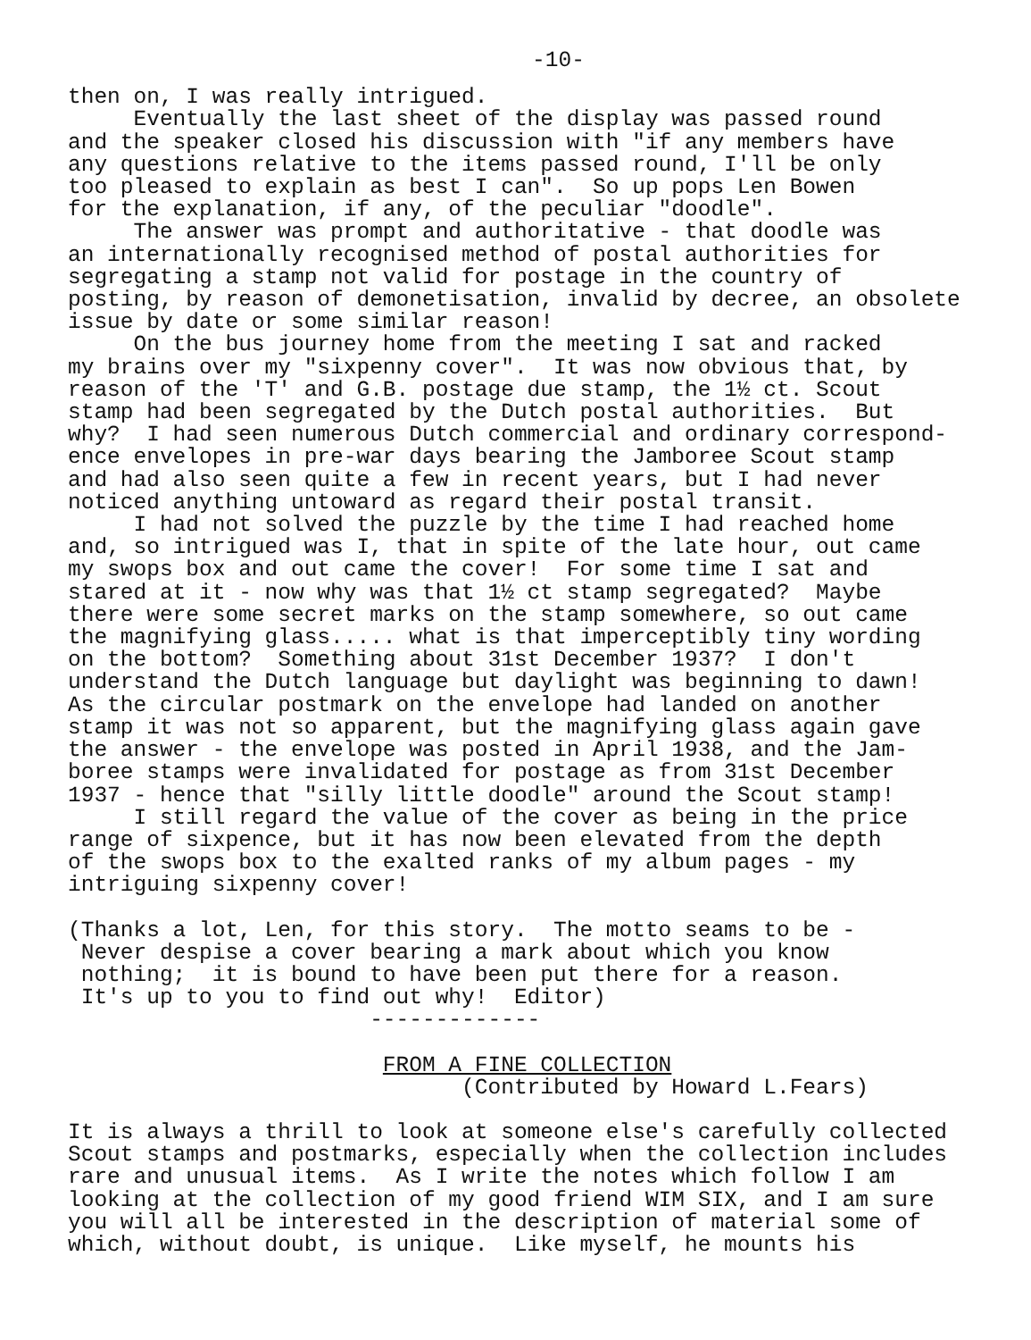-10-
then on, I was really intrigued. Eventually the last sheet of the display was passed round and the speaker closed his discussion with "if any members have any questions relative to the items passed round, I'll be only too pleased to explain as best I can". So up pops Len Bowen for the explanation, if any, of the peculiar "doodle". The answer was prompt and authoritative - that doodle was an internationally recognised method of postal authorities for segregating a stamp not valid for postage in the country of posting, by reason of demonetisation, invalid by decree, an obsolete issue by date or some similar reason! On the bus journey home from the meeting I sat and racked my brains over my "sixpenny cover". It was now obvious that, by reason of the 'T' and G.B. postage due stamp, the 1½ ct. Scout stamp had been segregated by the Dutch postal authorities. But why? I had seen numerous Dutch commercial and ordinary correspond- ence envelopes in pre-war days bearing the Jamboree Scout stamp and had also seen quite a few in recent years, but I had never noticed anything untoward as regard their postal transit. I had not solved the puzzle by the time I had reached home and, so intrigued was I, that in spite of the late hour, out came my swops box and out came the cover! For some time I sat and stared at it - now why was that 1½ ct stamp segregated? Maybe there were some secret marks on the stamp somewhere, so out came the magnifying glass..... what is that imperceptibly tiny wording on the bottom? Something about 31st December 1937? I don't understand the Dutch language but daylight was beginning to dawn! As the circular postmark on the envelope had landed on another stamp it was not so apparent, but the magnifying glass again gave the answer - the envelope was posted in April 1938, and the Jam- boree stamps were invalidated for postage as from 31st December 1937 - hence that "silly little doodle" around the Scout stamp! I still regard the value of the cover as being in the price range of sixpence, but it has now been elevated from the depth of the swops box to the exalted ranks of my album pages - my intriguing sixpenny cover!
(Thanks a lot, Len, for this story. The motto seams to be - Never despise a cover bearing a mark about which you know nothing; it is bound to have been put there for a reason. It's up to you to find out why! Editor) -------------
FROM A FINE COLLECTION (Contributed by Howard L.Fears)
It is always a thrill to look at someone else's carefully collected Scout stamps and postmarks, especially when the collection includes rare and unusual items. As I write the notes which follow I am looking at the collection of my good friend WIM SIX, and I am sure you will all be interested in the description of material some of which, without doubt, is unique. Like myself, he mounts his